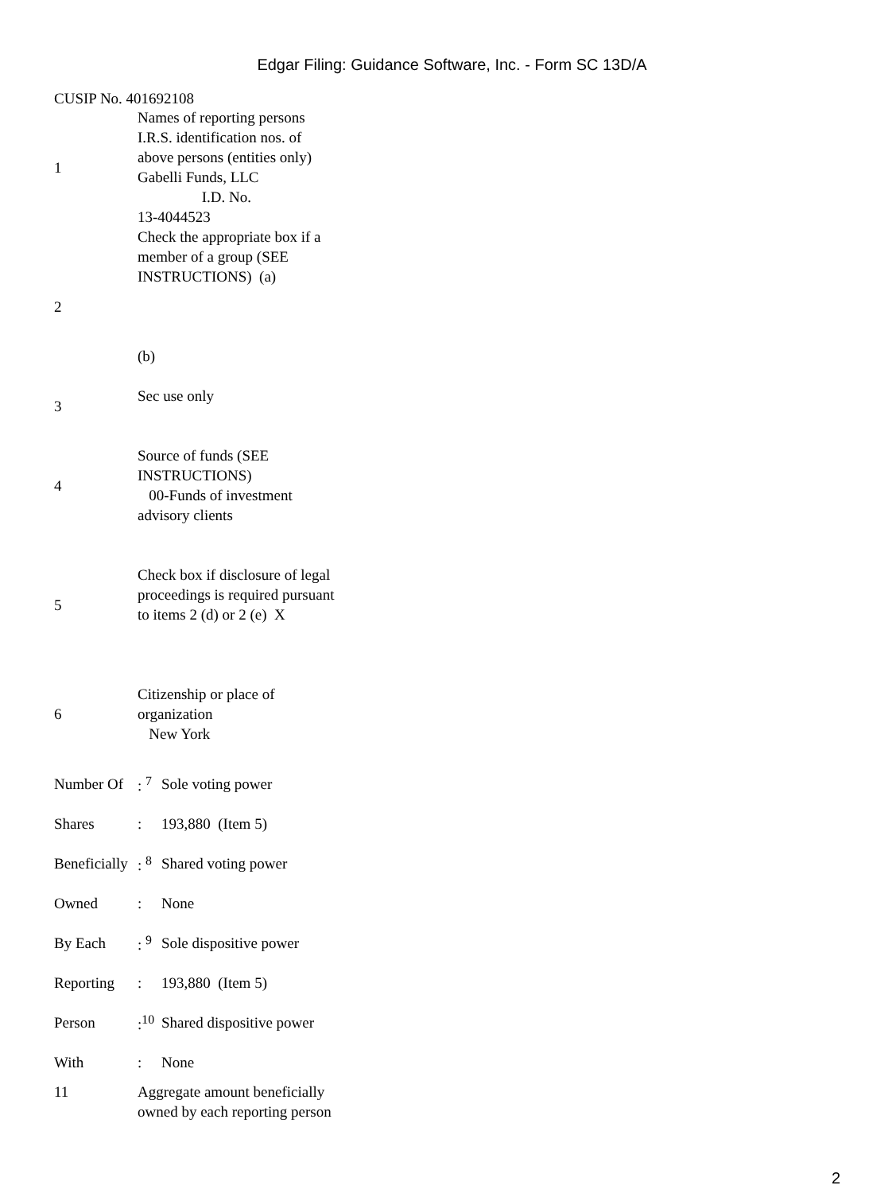Edgar Filing: Guidance Software, Inc. - Form SC 13D/A
CUSIP No. 401692108
| 1 | Names of reporting persons I.R.S. identification nos. of above persons (entities only) Gabelli Funds, LLC I.D. No. 13-4044523 |
| 2 | Check the appropriate box if a member of a group (SEE INSTRUCTIONS) (a) (b) |
| 3 | Sec use only |
| 4 | Source of funds (SEE INSTRUCTIONS) 00-Funds of investment advisory clients |
| 5 | Check box if disclosure of legal proceedings is required pursuant to items 2 (d) or 2 (e) X |
| 6 | Citizenship or place of organization New York |
| Number Of | : <sup>7</sup> | Sole voting power |
| Shares | : | 193,880 (Item 5) |
| Beneficially | : <sup>8</sup> | Shared voting power |
| Owned | : | None |
| By Each | : <sup>9</sup> | Sole dispositive power |
| Reporting | : | 193,880 (Item 5) |
| Person | :<sup>10</sup> | Shared dispositive power |
| With | : | None |
| 11 | Aggregate amount beneficially owned by each reporting person |
2